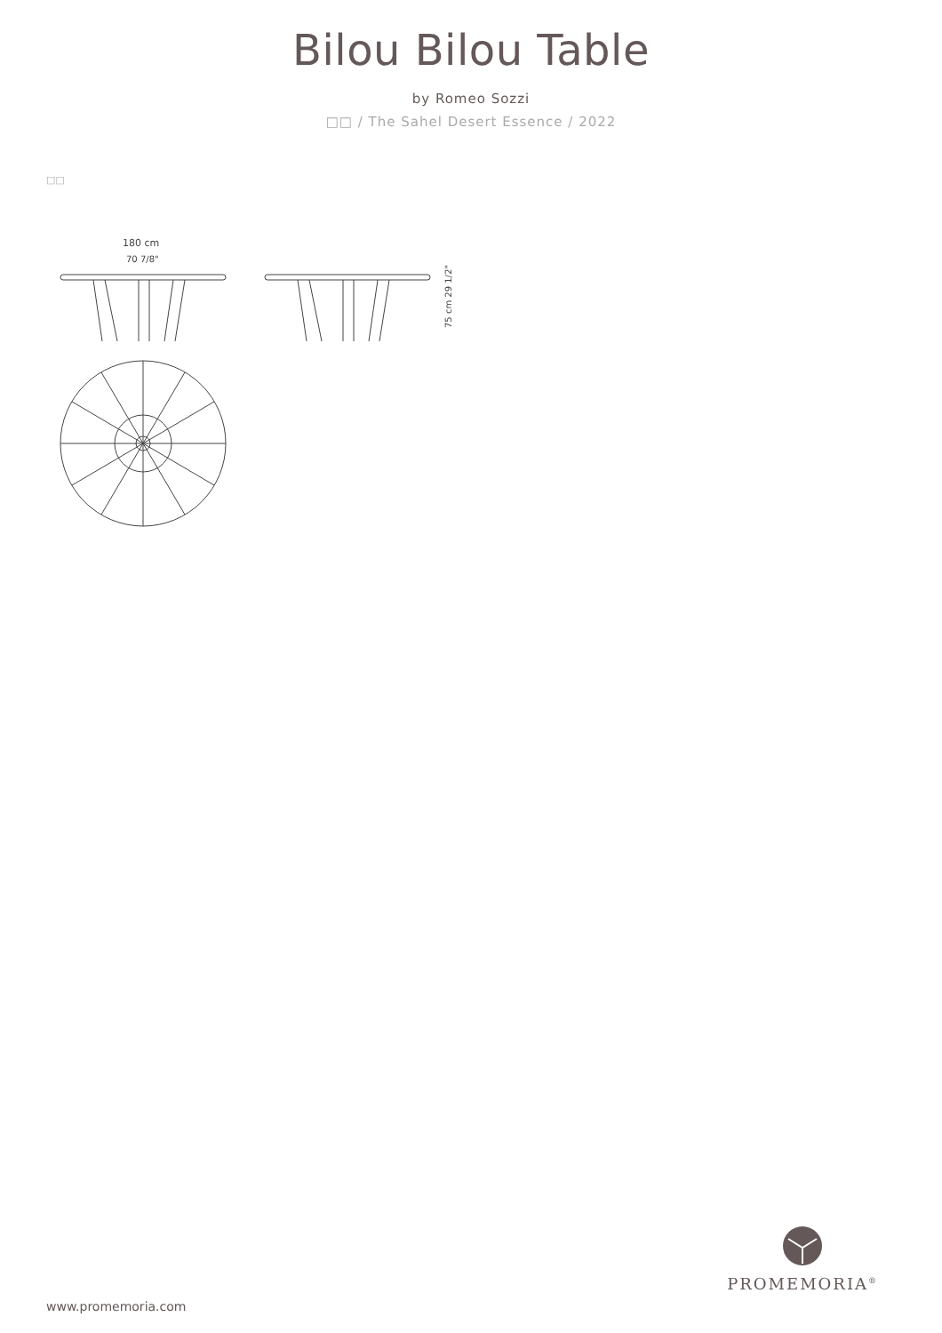Bilou Bilou Table
by Romeo Sozzi
□□ / The Sahel Desert Essence / 2022
□□
180 cm
70 7/8"
75 cm 29 1/2"
www.promemoria.com
PROMEMORIA<sup>®</sup>